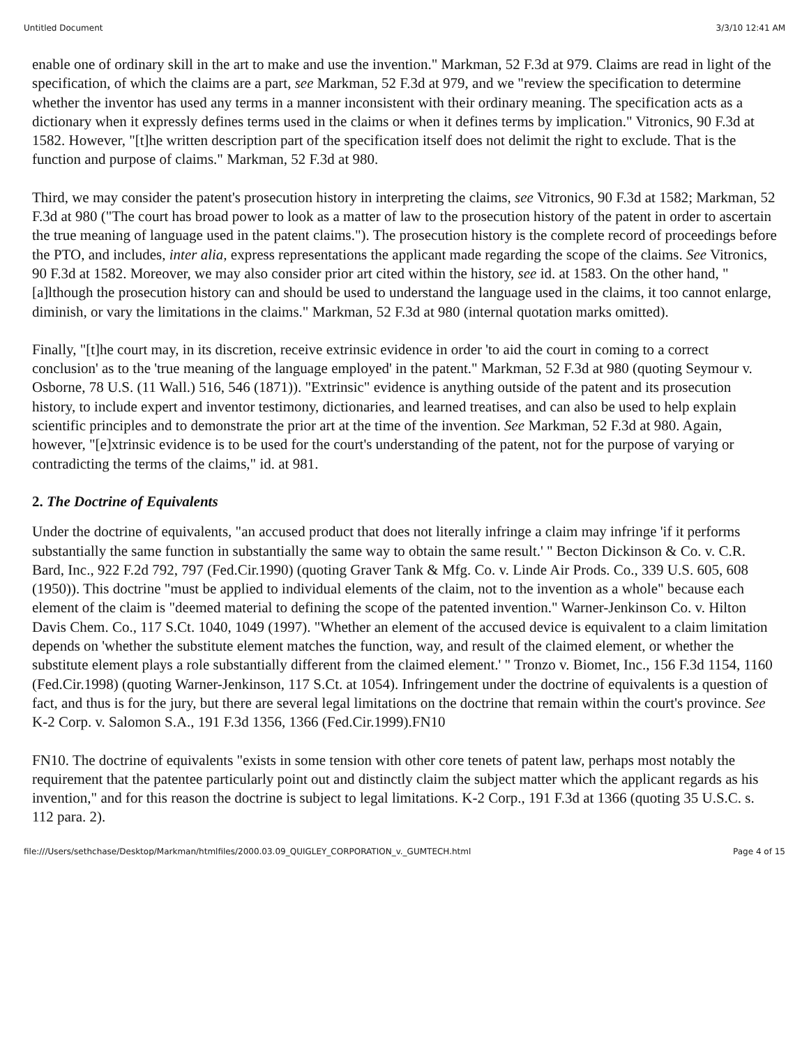Untitled Document 3/3/10 12:41 AM
enable one of ordinary skill in the art to make and use the invention." Markman, 52 F.3d at 979. Claims are read in light of the specification, of which the claims are a part, see Markman, 52 F.3d at 979, and we "review the specification to determine whether the inventor has used any terms in a manner inconsistent with their ordinary meaning. The specification acts as a dictionary when it expressly defines terms used in the claims or when it defines terms by implication." Vitronics, 90 F.3d at 1582. However, "[t]he written description part of the specification itself does not delimit the right to exclude. That is the function and purpose of claims." Markman, 52 F.3d at 980.
Third, we may consider the patent's prosecution history in interpreting the claims, see Vitronics, 90 F.3d at 1582; Markman, 52 F.3d at 980 ("The court has broad power to look as a matter of law to the prosecution history of the patent in order to ascertain the true meaning of language used in the patent claims."). The prosecution history is the complete record of proceedings before the PTO, and includes, inter alia, express representations the applicant made regarding the scope of the claims. See Vitronics, 90 F.3d at 1582. Moreover, we may also consider prior art cited within the history, see id. at 1583. On the other hand, "[a]lthough the prosecution history can and should be used to understand the language used in the claims, it too cannot enlarge, diminish, or vary the limitations in the claims." Markman, 52 F.3d at 980 (internal quotation marks omitted).
Finally, "[t]he court may, in its discretion, receive extrinsic evidence in order 'to aid the court in coming to a correct conclusion' as to the 'true meaning of the language employed' in the patent." Markman, 52 F.3d at 980 (quoting Seymour v. Osborne, 78 U.S. (11 Wall.) 516, 546 (1871)). "Extrinsic" evidence is anything outside of the patent and its prosecution history, to include expert and inventor testimony, dictionaries, and learned treatises, and can also be used to help explain scientific principles and to demonstrate the prior art at the time of the invention. See Markman, 52 F.3d at 980. Again, however, "[e]xtrinsic evidence is to be used for the court's understanding of the patent, not for the purpose of varying or contradicting the terms of the claims," id. at 981.
2. The Doctrine of Equivalents
Under the doctrine of equivalents, "an accused product that does not literally infringe a claim may infringe 'if it performs substantially the same function in substantially the same way to obtain the same result.' " Becton Dickinson & Co. v. C.R. Bard, Inc., 922 F.2d 792, 797 (Fed.Cir.1990) (quoting Graver Tank & Mfg. Co. v. Linde Air Prods. Co., 339 U.S. 605, 608 (1950)). This doctrine "must be applied to individual elements of the claim, not to the invention as a whole" because each element of the claim is "deemed material to defining the scope of the patented invention." Warner-Jenkinson Co. v. Hilton Davis Chem. Co., 117 S.Ct. 1040, 1049 (1997). "Whether an element of the accused device is equivalent to a claim limitation depends on 'whether the substitute element matches the function, way, and result of the claimed element, or whether the substitute element plays a role substantially different from the claimed element.' " Tronzo v. Biomet, Inc., 156 F.3d 1154, 1160 (Fed.Cir.1998) (quoting Warner-Jenkinson, 117 S.Ct. at 1054). Infringement under the doctrine of equivalents is a question of fact, and thus is for the jury, but there are several legal limitations on the doctrine that remain within the court's province. See K-2 Corp. v. Salomon S.A., 191 F.3d 1356, 1366 (Fed.Cir.1999).FN10
FN10. The doctrine of equivalents "exists in some tension with other core tenets of patent law, perhaps most notably the requirement that the patentee particularly point out and distinctly claim the subject matter which the applicant regards as his invention," and for this reason the doctrine is subject to legal limitations. K-2 Corp., 191 F.3d at 1366 (quoting 35 U.S.C. s. 112 para. 2).
file:///Users/sethchase/Desktop/Markman/htmlfiles/2000.03.09_QUIGLEY_CORPORATION_v._GUMTECH.html Page 4 of 15